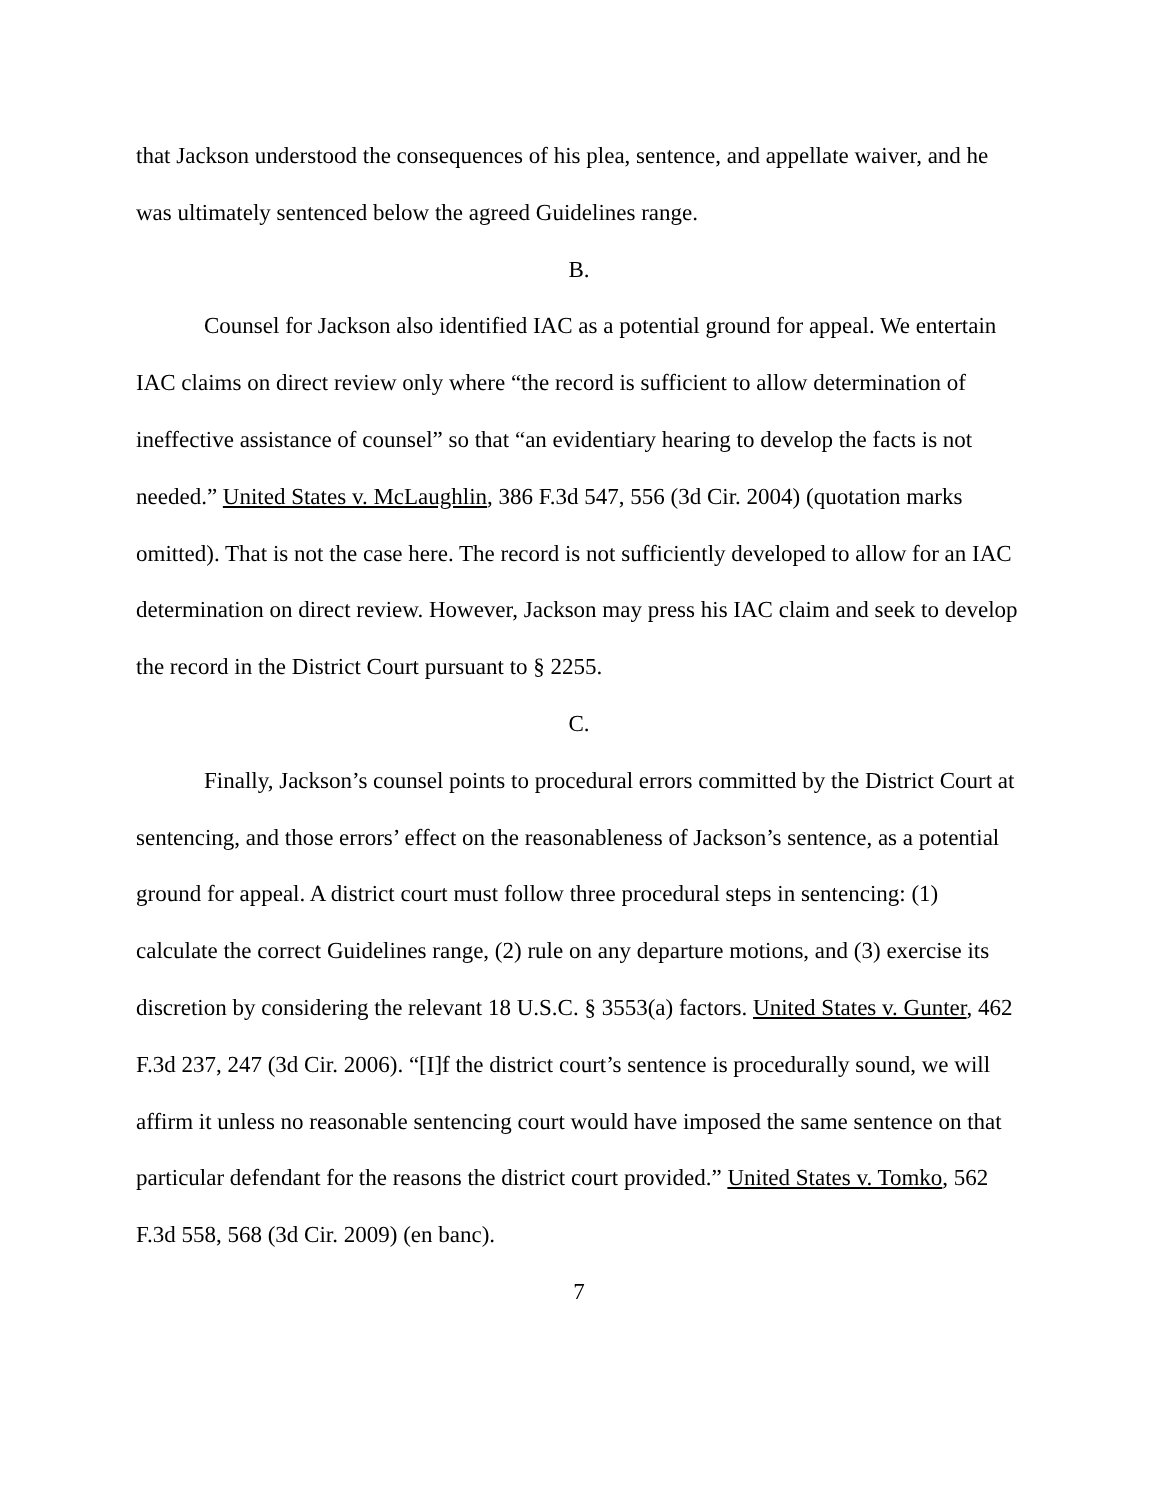that Jackson understood the consequences of his plea, sentence, and appellate waiver, and he was ultimately sentenced below the agreed Guidelines range.
B.
Counsel for Jackson also identified IAC as a potential ground for appeal. We entertain IAC claims on direct review only where “the record is sufficient to allow determination of ineffective assistance of counsel” so that “an evidentiary hearing to develop the facts is not needed.” United States v. McLaughlin, 386 F.3d 547, 556 (3d Cir. 2004) (quotation marks omitted). That is not the case here. The record is not sufficiently developed to allow for an IAC determination on direct review. However, Jackson may press his IAC claim and seek to develop the record in the District Court pursuant to § 2255.
C.
Finally, Jackson’s counsel points to procedural errors committed by the District Court at sentencing, and those errors’ effect on the reasonableness of Jackson’s sentence, as a potential ground for appeal. A district court must follow three procedural steps in sentencing: (1) calculate the correct Guidelines range, (2) rule on any departure motions, and (3) exercise its discretion by considering the relevant 18 U.S.C. § 3553(a) factors. United States v. Gunter, 462 F.3d 237, 247 (3d Cir. 2006). “[I]f the district court’s sentence is procedurally sound, we will affirm it unless no reasonable sentencing court would have imposed the same sentence on that particular defendant for the reasons the district court provided.” United States v. Tomko, 562 F.3d 558, 568 (3d Cir. 2009) (en banc).
7